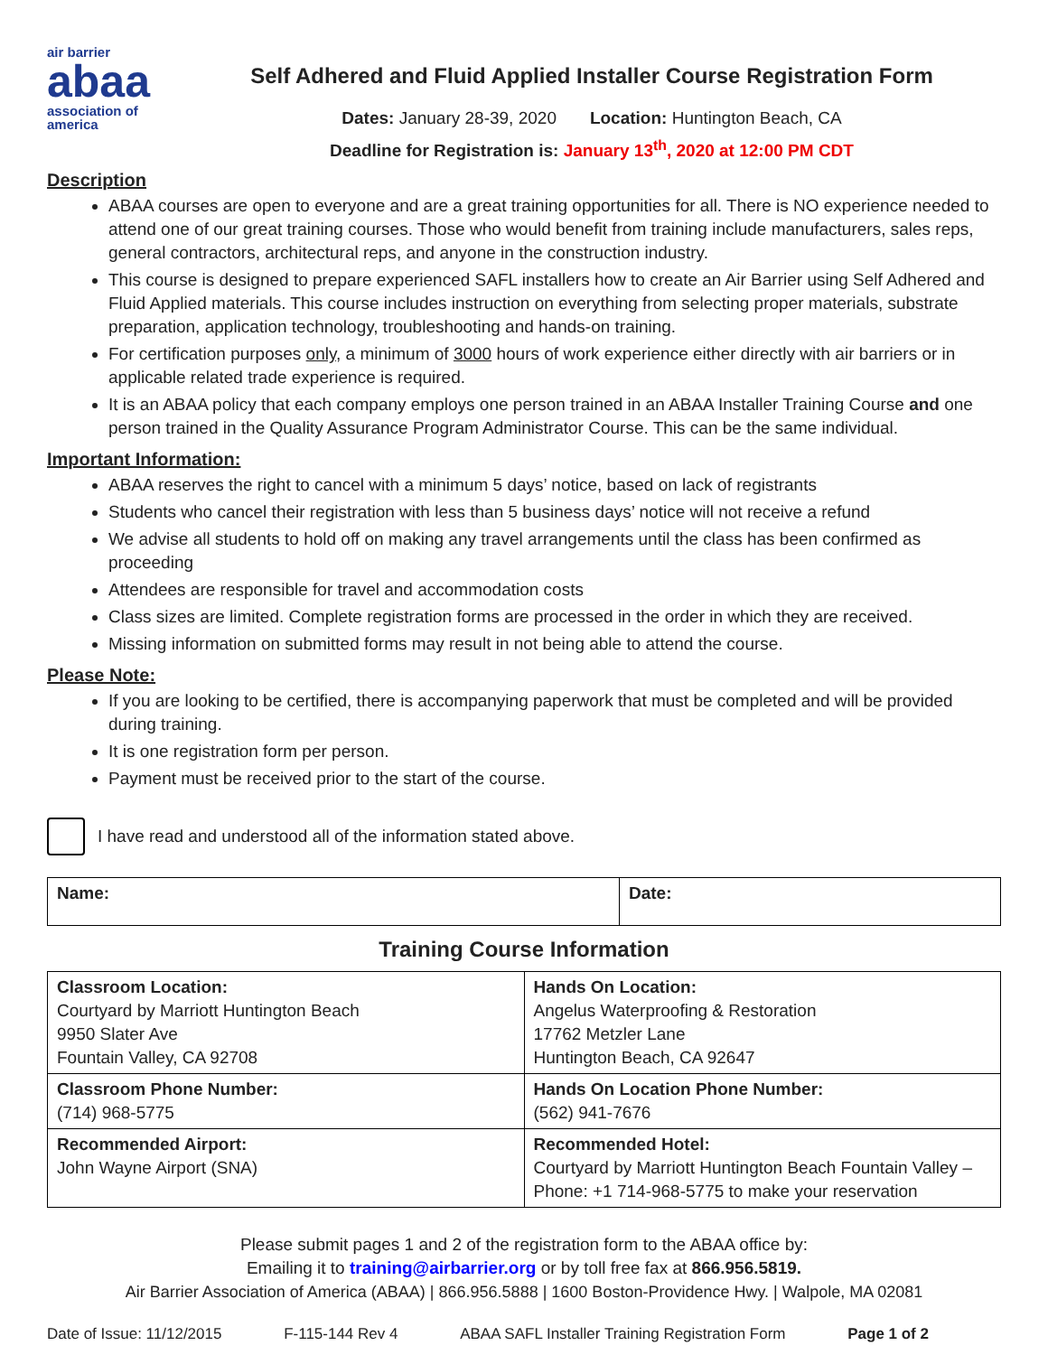air barrier
abaa
association of
america
Self Adhered and Fluid Applied Installer Course Registration Form
Dates: January 28-39, 2020 Location: Huntington Beach, CA
Deadline for Registration is: January 13<sup>th</sup>, 2020 at 12:00 PM CDT
Description
ABAA courses are open to everyone and are a great training opportunities for all. There is NO experience needed to attend one of our great training courses. Those who would benefit from training include manufacturers, sales reps, general contractors, architectural reps, and anyone in the construction industry.
This course is designed to prepare experienced SAFL installers how to create an Air Barrier using Self Adhered and Fluid Applied materials. This course includes instruction on everything from selecting proper materials, substrate preparation, application technology, troubleshooting and hands-on training.
For certification purposes only, a minimum of 3000 hours of work experience either directly with air barriers or in applicable related trade experience is required.
It is an ABAA policy that each company employs one person trained in an ABAA Installer Training Course and one person trained in the Quality Assurance Program Administrator Course. This can be the same individual.
Important Information:
ABAA reserves the right to cancel with a minimum 5 days’ notice, based on lack of registrants
Students who cancel their registration with less than 5 business days’ notice will not receive a refund
We advise all students to hold off on making any travel arrangements until the class has been confirmed as proceeding
Attendees are responsible for travel and accommodation costs
Class sizes are limited. Complete registration forms are processed in the order in which they are received.
Missing information on submitted forms may result in not being able to attend the course.
Please Note:
If you are looking to be certified, there is accompanying paperwork that must be completed and will be provided during training.
It is one registration form per person.
Payment must be received prior to the start of the course.
I have read and understood all of the information stated above.
| Name: | Date: |
Training Course Information
| Classroom Location: Courtyard by Marriott Huntington Beach 9950 Slater Ave Fountain Valley, CA 92708 | Hands On Location: Angelus Waterproofing & Restoration 17762 Metzler Lane Huntington Beach, CA 92647 |
| Classroom Phone Number: (714) 968-5775 | Hands On Location Phone Number: (562) 941-7676 |
| Recommended Airport: John Wayne Airport (SNA) | Recommended Hotel: Courtyard by Marriott Huntington Beach Fountain Valley – Phone: +1 714-968-5775 to make your reservation |
Please submit pages 1 and 2 of the registration form to the ABAA office by:
Emailing it to training@airbarrier.org or by toll free fax at 866.956.5819.
Air Barrier Association of America (ABAA) | 866.956.5888 | 1600 Boston-Providence Hwy. | Walpole, MA 02081
Date of Issue: 11/12/2015 F-115-144 Rev 4 ABAA SAFL Installer Training Registration Form Page 1 of 2